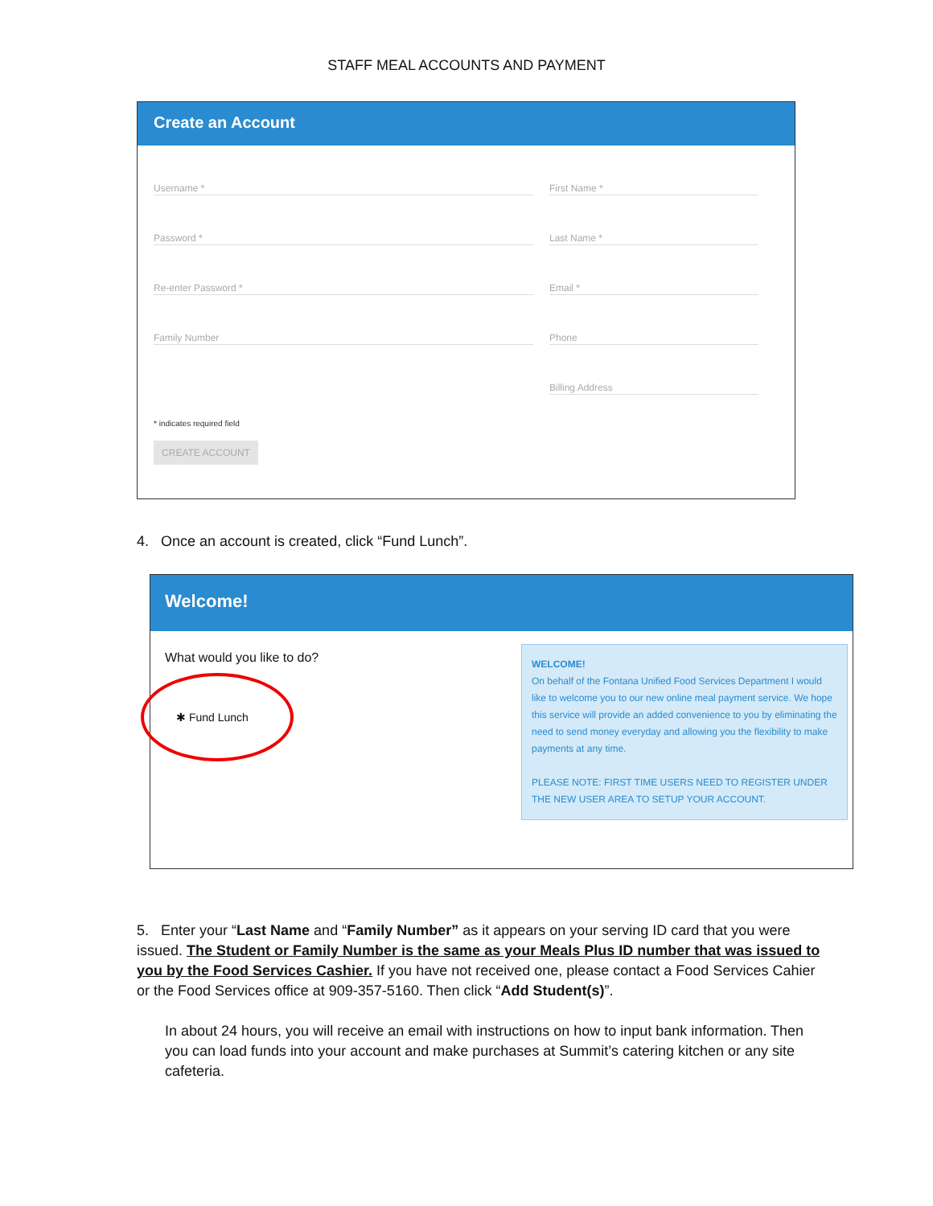STAFF MEAL ACCOUNTS AND PAYMENT
Create an Account
Username *
Password *
Re-enter Password *
Family Number
First Name *
Last Name *
Email *
Phone
Billing Address
* indicates required field
CREATE ACCOUNT
4. Once an account is created, click “Fund Lunch”.
Welcome!
What would you like to do?
✱ Fund Lunch
WELCOME!
On behalf of the Fontana Unified Food Services Department I would like to welcome you to our new online meal payment service. We hope this service will provide an added convenience to you by eliminating the need to send money everyday and allowing you the flexibility to make payments at any time.
PLEASE NOTE: FIRST TIME USERS NEED TO REGISTER UNDER THE NEW USER AREA TO SETUP YOUR ACCOUNT.
5. Enter your “Last Name and “Family Number” as it appears on your serving ID card that you were issued. The Student or Family Number is the same as your Meals Plus ID number that was issued to you by the Food Services Cashier. If you have not received one, please contact a Food Services Cahier or the Food Services office at 909-357-5160. Then click “Add Student(s)”.
In about 24 hours, you will receive an email with instructions on how to input bank information. Then you can load funds into your account and make purchases at Summit’s catering kitchen or any site cafeteria.